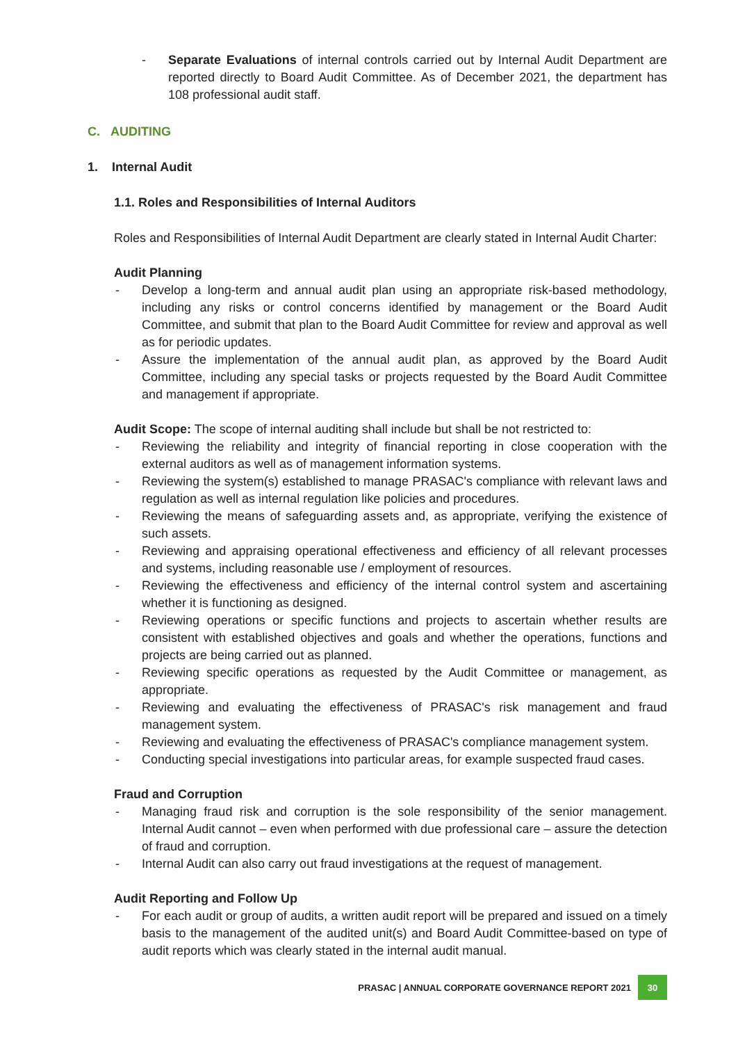- Separate Evaluations of internal controls carried out by Internal Audit Department are reported directly to Board Audit Committee. As of December 2021, the department has 108 professional audit staff.
C. AUDITING
1. Internal Audit
1.1. Roles and Responsibilities of Internal Auditors
Roles and Responsibilities of Internal Audit Department are clearly stated in Internal Audit Charter:
Audit Planning
- Develop a long-term and annual audit plan using an appropriate risk-based methodology, including any risks or control concerns identified by management or the Board Audit Committee, and submit that plan to the Board Audit Committee for review and approval as well as for periodic updates.
- Assure the implementation of the annual audit plan, as approved by the Board Audit Committee, including any special tasks or projects requested by the Board Audit Committee and management if appropriate.
Audit Scope: The scope of internal auditing shall include but shall be not restricted to:
- Reviewing the reliability and integrity of financial reporting in close cooperation with the external auditors as well as of management information systems.
- Reviewing the system(s) established to manage PRASAC's compliance with relevant laws and regulation as well as internal regulation like policies and procedures.
- Reviewing the means of safeguarding assets and, as appropriate, verifying the existence of such assets.
- Reviewing and appraising operational effectiveness and efficiency of all relevant processes and systems, including reasonable use / employment of resources.
- Reviewing the effectiveness and efficiency of the internal control system and ascertaining whether it is functioning as designed.
- Reviewing operations or specific functions and projects to ascertain whether results are consistent with established objectives and goals and whether the operations, functions and projects are being carried out as planned.
- Reviewing specific operations as requested by the Audit Committee or management, as appropriate.
- Reviewing and evaluating the effectiveness of PRASAC's risk management and fraud management system.
- Reviewing and evaluating the effectiveness of PRASAC's compliance management system.
- Conducting special investigations into particular areas, for example suspected fraud cases.
Fraud and Corruption
- Managing fraud risk and corruption is the sole responsibility of the senior management. Internal Audit cannot – even when performed with due professional care – assure the detection of fraud and corruption.
- Internal Audit can also carry out fraud investigations at the request of management.
Audit Reporting and Follow Up
- For each audit or group of audits, a written audit report will be prepared and issued on a timely basis to the management of the audited unit(s) and Board Audit Committee-based on type of audit reports which was clearly stated in the internal audit manual.
PRASAC | ANNUAL CORPORATE GOVERNANCE REPORT 2021 30